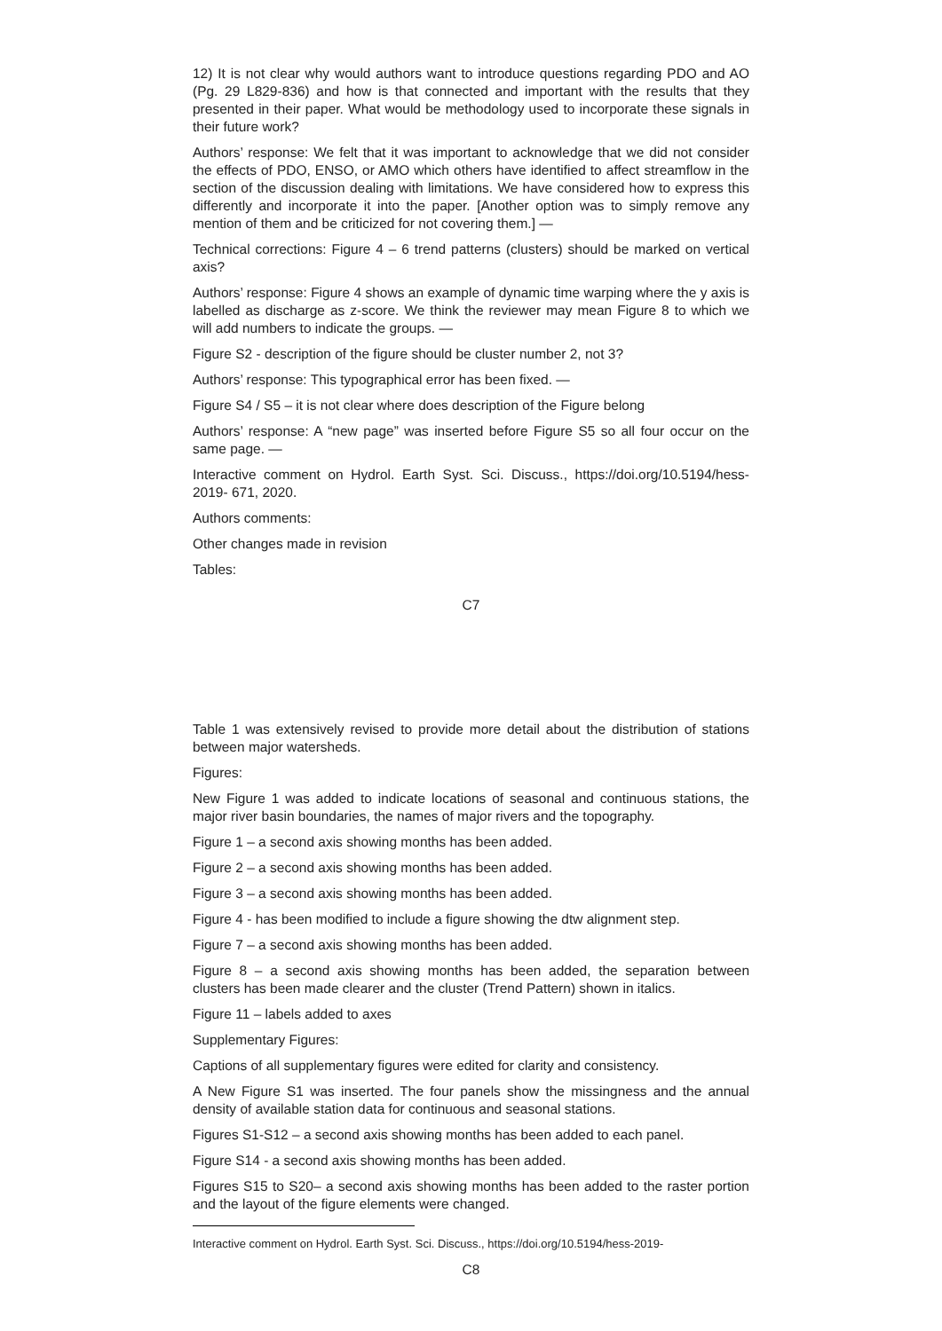12) It is not clear why would authors want to introduce questions regarding PDO and AO (Pg. 29 L829-836) and how is that connected and important with the results that they presented in their paper. What would be methodology used to incorporate these signals in their future work?
Authors’ response: We felt that it was important to acknowledge that we did not consider the effects of PDO, ENSO, or AMO which others have identified to affect streamflow in the section of the discussion dealing with limitations. We have considered how to express this differently and incorporate it into the paper. [Another option was to simply remove any mention of them and be criticized for not covering them.] —
Technical corrections: Figure 4 – 6 trend patterns (clusters) should be marked on vertical axis?
Authors’ response: Figure 4 shows an example of dynamic time warping where the y axis is labelled as discharge as z-score. We think the reviewer may mean Figure 8 to which we will add numbers to indicate the groups. —
Figure S2 - description of the figure should be cluster number 2, not 3?
Authors’ response: This typographical error has been fixed. —
Figure S4 / S5 – it is not clear where does description of the Figure belong
Authors’ response: A “new page” was inserted before Figure S5 so all four occur on the same page. —
Interactive comment on Hydrol. Earth Syst. Sci. Discuss., https://doi.org/10.5194/hess-2019- 671, 2020.
Authors comments:
Other changes made in revision
Tables:
C7
Table 1 was extensively revised to provide more detail about the distribution of stations between major watersheds.
Figures:
New Figure 1 was added to indicate locations of seasonal and continuous stations, the major river basin boundaries, the names of major rivers and the topography.
Figure 1 – a second axis showing months has been added.
Figure 2 – a second axis showing months has been added.
Figure 3 – a second axis showing months has been added.
Figure 4 - has been modified to include a figure showing the dtw alignment step.
Figure 7 – a second axis showing months has been added.
Figure 8 – a second axis showing months has been added, the separation between clusters has been made clearer and the cluster (Trend Pattern) shown in italics.
Figure 11 – labels added to axes
Supplementary Figures:
Captions of all supplementary figures were edited for clarity and consistency.
A New Figure S1 was inserted. The four panels show the missingness and the annual density of available station data for continuous and seasonal stations.
Figures S1-S12 – a second axis showing months has been added to each panel.
Figure S14 - a second axis showing months has been added.
Figures S15 to S20– a second axis showing months has been added to the raster portion and the layout of the figure elements were changed.
Interactive comment on Hydrol. Earth Syst. Sci. Discuss., https://doi.org/10.5194/hess-2019-
C8